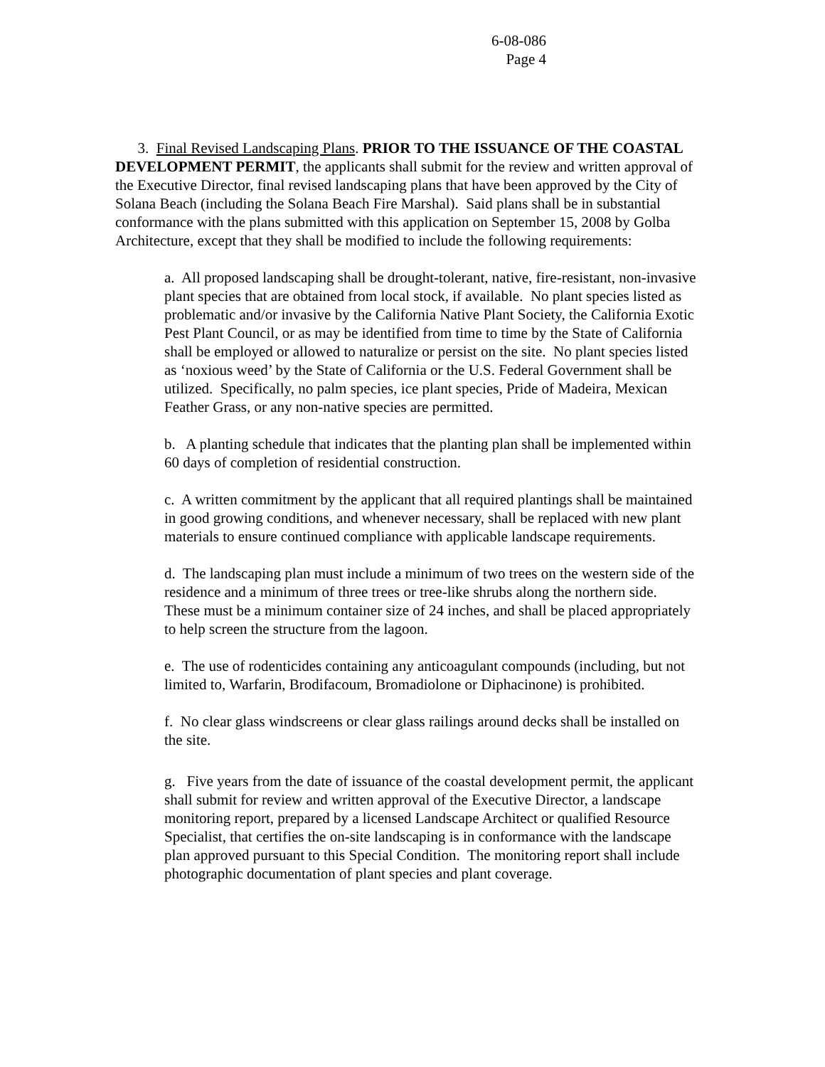6-08-086
Page 4
3. Final Revised Landscaping Plans. PRIOR TO THE ISSUANCE OF THE COASTAL DEVELOPMENT PERMIT, the applicants shall submit for the review and written approval of the Executive Director, final revised landscaping plans that have been approved by the City of Solana Beach (including the Solana Beach Fire Marshal). Said plans shall be in substantial conformance with the plans submitted with this application on September 15, 2008 by Golba Architecture, except that they shall be modified to include the following requirements:
a. All proposed landscaping shall be drought-tolerant, native, fire-resistant, non-invasive plant species that are obtained from local stock, if available. No plant species listed as problematic and/or invasive by the California Native Plant Society, the California Exotic Pest Plant Council, or as may be identified from time to time by the State of California shall be employed or allowed to naturalize or persist on the site. No plant species listed as ‘noxious weed’ by the State of California or the U.S. Federal Government shall be utilized. Specifically, no palm species, ice plant species, Pride of Madeira, Mexican Feather Grass, or any non-native species are permitted.
b. A planting schedule that indicates that the planting plan shall be implemented within 60 days of completion of residential construction.
c. A written commitment by the applicant that all required plantings shall be maintained in good growing conditions, and whenever necessary, shall be replaced with new plant materials to ensure continued compliance with applicable landscape requirements.
d. The landscaping plan must include a minimum of two trees on the western side of the residence and a minimum of three trees or tree-like shrubs along the northern side. These must be a minimum container size of 24 inches, and shall be placed appropriately to help screen the structure from the lagoon.
e. The use of rodenticides containing any anticoagulant compounds (including, but not limited to, Warfarin, Brodifacoum, Bromadiolone or Diphacinone) is prohibited.
f. No clear glass windscreens or clear glass railings around decks shall be installed on the site.
g. Five years from the date of issuance of the coastal development permit, the applicant shall submit for review and written approval of the Executive Director, a landscape monitoring report, prepared by a licensed Landscape Architect or qualified Resource Specialist, that certifies the on-site landscaping is in conformance with the landscape plan approved pursuant to this Special Condition. The monitoring report shall include photographic documentation of plant species and plant coverage.